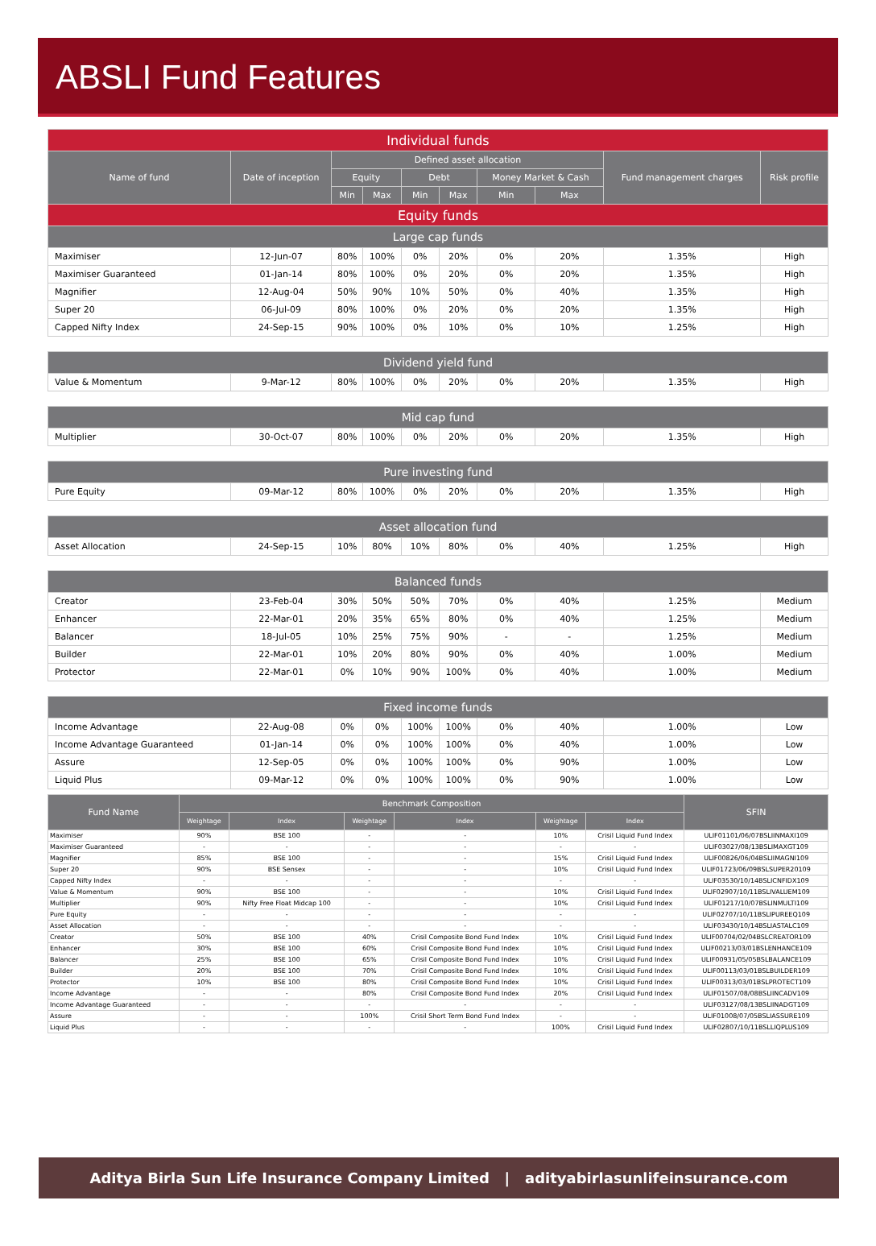ABSLI Fund Features
| Individual funds | | | | | | | | | |
| Name of fund | Date of inception | Defined asset allocation | | | | | | Fund management charges | Risk profile |
| | | Equity | | Debt | | Money Market & Cash | | | |
| | | Min | Max | Min | Max | Min | Max | | |
| Equity funds | | | | | | | | | |
| Large cap funds | | | | | | | | | |
| Maximiser | 12-Jun-07 | 80% | 100% | 0% | 20% | 0% | 20% | 1.35% | High |
| Maximiser Guaranteed | 01-Jan-14 | 80% | 100% | 0% | 20% | 0% | 20% | 1.35% | High |
| Magnifier | 12-Aug-04 | 50% | 90% | 10% | 50% | 0% | 40% | 1.35% | High |
| Super 20 | 06-Jul-09 | 80% | 100% | 0% | 20% | 0% | 20% | 1.35% | High |
| Capped Nifty Index | 24-Sep-15 | 90% | 100% | 0% | 10% | 0% | 10% | 1.25% | High |
| Dividend yield fund | | | | | | | | | |
| Value & Momentum | 9-Mar-12 | 80% | 100% | 0% | 20% | 0% | 20% | 1.35% | High |
| Mid cap fund | | | | | | | | | |
| Multiplier | 30-Oct-07 | 80% | 100% | 0% | 20% | 0% | 20% | 1.35% | High |
| Pure investing fund | | | | | | | | | |
| Pure Equity | 09-Mar-12 | 80% | 100% | 0% | 20% | 0% | 20% | 1.35% | High |
| Asset allocation fund | | | | | | | | | |
| Asset Allocation | 24-Sep-15 | 10% | 80% | 10% | 80% | 0% | 40% | 1.25% | High |
| Balanced funds | | | | | | | | | |
| Creator | 23-Feb-04 | 30% | 50% | 50% | 70% | 0% | 40% | 1.25% | Medium |
| Enhancer | 22-Mar-01 | 20% | 35% | 65% | 80% | 0% | 40% | 1.25% | Medium |
| Balancer | 18-Jul-05 | 10% | 25% | 75% | 90% | - | - | 1.25% | Medium |
| Builder | 22-Mar-01 | 10% | 20% | 80% | 90% | 0% | 40% | 1.00% | Medium |
| Protector | 22-Mar-01 | 0% | 10% | 90% | 100% | 0% | 40% | 1.00% | Medium |
| Fixed income funds | | | | | | | | | |
| Income Advantage | 22-Aug-08 | 0% | 0% | 100% | 100% | 0% | 40% | 1.00% | Low |
| Income Advantage Guaranteed | 01-Jan-14 | 0% | 0% | 100% | 100% | 0% | 40% | 1.00% | Low |
| Assure | 12-Sep-05 | 0% | 0% | 100% | 100% | 0% | 90% | 1.00% | Low |
| Liquid Plus | 09-Mar-12 | 0% | 0% | 100% | 100% | 0% | 90% | 1.00% | Low |
| Fund Name | Benchmark Composition | | | | | | SFIN |
| --- | --- | --- | --- | --- | --- | --- | --- |
| | Weightage | Index | Weightage | Index | Weightage | Index | |
| Maximiser | 90% | BSE 100 | - | - | 10% | Crisil Liquid Fund Index | ULIF01101/06/07BSLIINMAXI109 |
| Maximiser Guaranteed | - | - | - | - | - | - | ULIF03027/08/13BSLIMAXGT109 |
| Magnifier | 85% | BSE 100 | - | - | 15% | Crisil Liquid Fund Index | ULIF00826/06/04BSLIIMAGNI109 |
| Super 20 | 90% | BSE Sensex | - | - | 10% | Crisil Liquid Fund Index | ULIF01723/06/09BSLSUPER20109 |
| Capped Nifty Index | - | - | - | - | - | - | ULIF03530/10/14BSLICNFIDX109 |
| Value & Momentum | 90% | BSE 100 | - | - | 10% | Crisil Liquid Fund Index | ULIF02907/10/11BSLIVALUEM109 |
| Multiplier | 90% | Nifty Free Float Midcap 100 | - | - | 10% | Crisil Liquid Fund Index | ULIF01217/10/07BSLINMULTI109 |
| Pure Equity | - | - | - | - | - | - | ULIF02707/10/11BSLIPUREEQ109 |
| Asset Allocation | - | - | - | - | - | - | ULIF03430/10/14BSLIASTALC109 |
| Creator | 50% | BSE 100 | 40% | Crisil Composite Bond Fund Index | 10% | Crisil Liquid Fund Index | ULIF00704/02/04BSLCREATOR109 |
| Enhancer | 30% | BSE 100 | 60% | Crisil Composite Bond Fund Index | 10% | Crisil Liquid Fund Index | ULIF00213/03/01BSLENHANCE109 |
| Balancer | 25% | BSE 100 | 65% | Crisil Composite Bond Fund Index | 10% | Crisil Liquid Fund Index | ULIF00931/05/05BSLBALANCE109 |
| Builder | 20% | BSE 100 | 70% | Crisil Composite Bond Fund Index | 10% | Crisil Liquid Fund Index | ULIF00113/03/01BSLBUILDER109 |
| Protector | 10% | BSE 100 | 80% | Crisil Composite Bond Fund Index | 10% | Crisil Liquid Fund Index | ULIF00313/03/01BSLPROTECT109 |
| Income Advantage | - | - | 80% | Crisil Composite Bond Fund Index | 20% | Crisil Liquid Fund Index | ULIF01507/08/08BSLIINCADV109 |
| Income Advantage Guaranteed | - | - | - | - | - | - | ULIF03127/08/13BSLIINADGT109 |
| Assure | - | - | 100% | Crisil Short Term Bond Fund Index | - | - | ULIF01008/07/05BSLIASSURE109 |
| Liquid Plus | - | - | - | - | 100% | Crisil Liquid Fund Index | ULIF02807/10/11BSLLIQPLUS109 |
Aditya Birla Sun Life Insurance Company Limited | adityabirlasunlifeinsurance.com